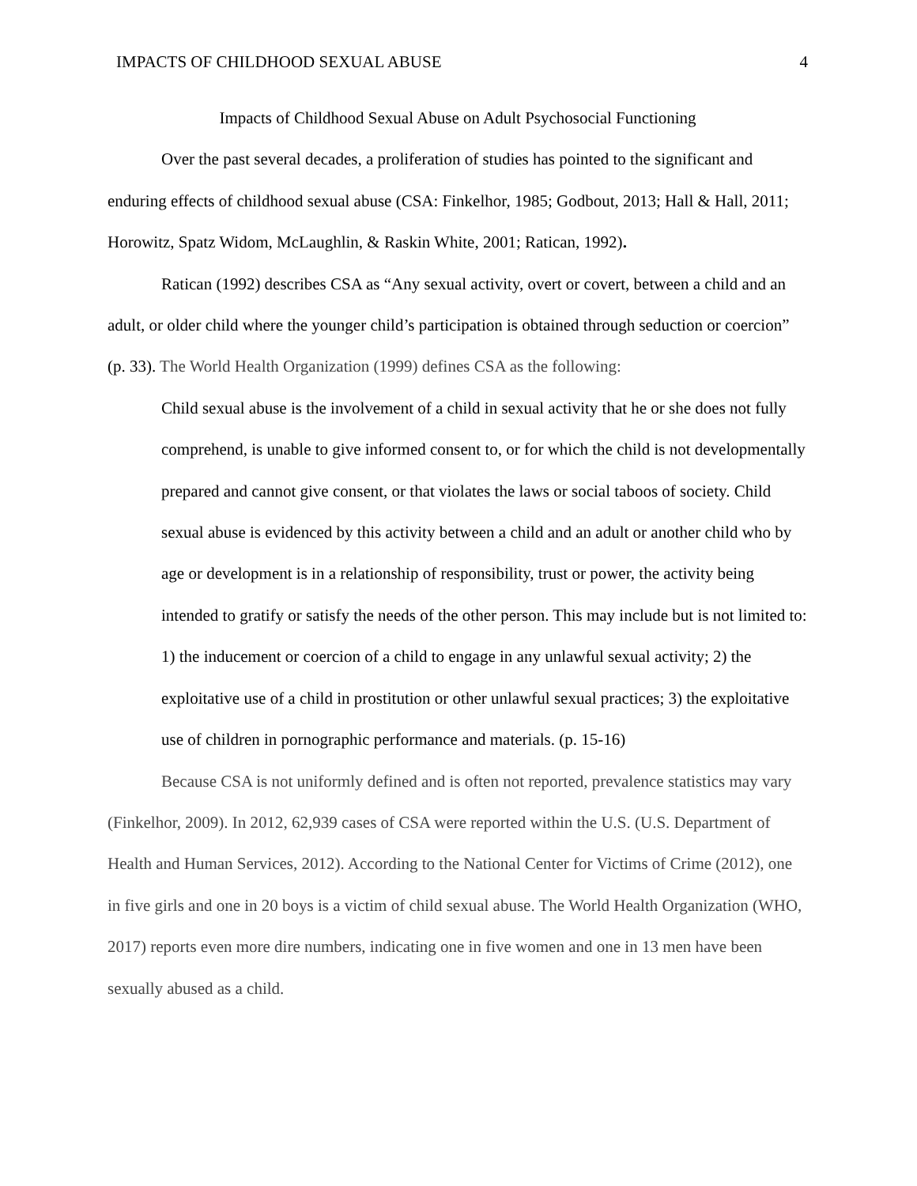IMPACTS OF CHILDHOOD SEXUAL ABUSE 4
Impacts of Childhood Sexual Abuse on Adult Psychosocial Functioning
Over the past several decades, a proliferation of studies has pointed to the significant and enduring effects of childhood sexual abuse (CSA: Finkelhor, 1985; Godbout, 2013; Hall & Hall, 2011; Horowitz, Spatz Widom, McLaughlin, & Raskin White, 2001; Ratican, 1992).
Ratican (1992) describes CSA as “Any sexual activity, overt or covert, between a child and an adult, or older child where the younger child’s participation is obtained through seduction or coercion” (p. 33). The World Health Organization (1999) defines CSA as the following:
Child sexual abuse is the involvement of a child in sexual activity that he or she does not fully comprehend, is unable to give informed consent to, or for which the child is not developmentally prepared and cannot give consent, or that violates the laws or social taboos of society. Child sexual abuse is evidenced by this activity between a child and an adult or another child who by age or development is in a relationship of responsibility, trust or power, the activity being intended to gratify or satisfy the needs of the other person. This may include but is not limited to: 1) the inducement or coercion of a child to engage in any unlawful sexual activity; 2) the exploitative use of a child in prostitution or other unlawful sexual practices; 3) the exploitative use of children in pornographic performance and materials. (p. 15-16)
Because CSA is not uniformly defined and is often not reported, prevalence statistics may vary (Finkelhor, 2009). In 2012, 62,939 cases of CSA were reported within the U.S. (U.S. Department of Health and Human Services, 2012). According to the National Center for Victims of Crime (2012), one in five girls and one in 20 boys is a victim of child sexual abuse. The World Health Organization (WHO, 2017) reports even more dire numbers, indicating one in five women and one in 13 men have been sexually abused as a child.